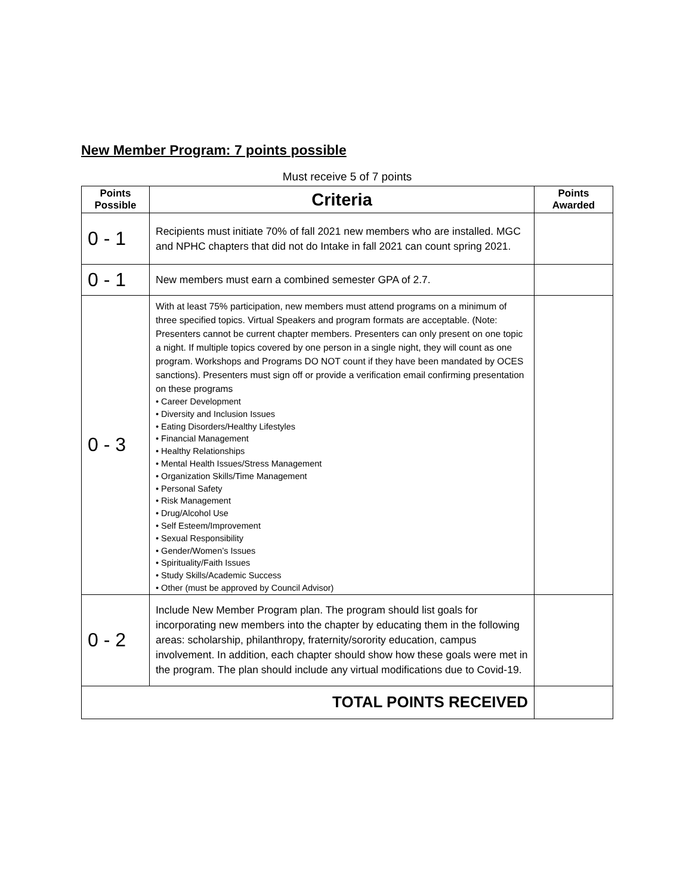New Member Program: 7 points possible
Must receive 5 of 7 points
| Points Possible | Criteria | Points Awarded |
| --- | --- | --- |
| 0 - 1 | Recipients must initiate 70% of fall 2021 new members who are installed. MGC and NPHC chapters that did not do Intake in fall 2021 can count spring 2021. | |
| 0 - 1 | New members must earn a combined semester GPA of 2.7. | |
| 0 - 3 | With at least 75% participation, new members must attend programs on a minimum of three specified topics. Virtual Speakers and program formats are acceptable. (Note: Presenters cannot be current chapter members. Presenters can only present on one topic a night. If multiple topics covered by one person in a single night, they will count as one program. Workshops and Programs DO NOT count if they have been mandated by OCES sanctions). Presenters must sign off or provide a verification email confirming presentation on these programs • Career Development • Diversity and Inclusion Issues • Eating Disorders/Healthy Lifestyles • Financial Management • Healthy Relationships • Mental Health Issues/Stress Management • Organization Skills/Time Management • Personal Safety • Risk Management • Drug/Alcohol Use • Self Esteem/Improvement • Sexual Responsibility • Gender/Women’s Issues • Spirituality/Faith Issues • Study Skills/Academic Success • Other (must be approved by Council Advisor) | |
| 0 - 2 | Include New Member Program plan. The program should list goals for incorporating new members into the chapter by educating them in the following areas: scholarship, philanthropy, fraternity/sorority education, campus involvement. In addition, each chapter should show how these goals were met in the program. The plan should include any virtual modifications due to Covid-19. | |
| TOTAL POINTS RECEIVED | | |